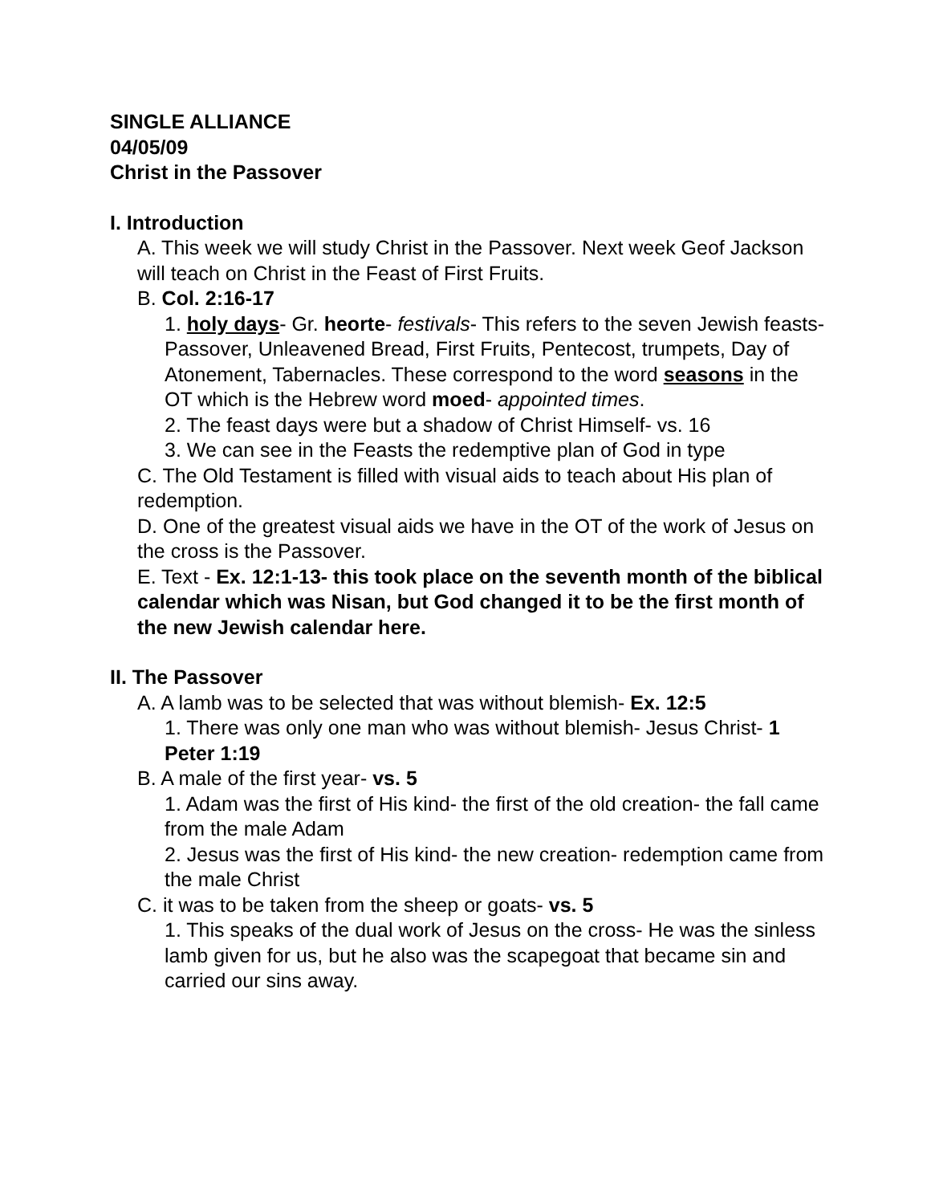SINGLE ALLIANCE
04/05/09
Christ in the Passover
I. Introduction
A. This week we will study Christ in the Passover. Next week Geof Jackson will teach on Christ in the Feast of First Fruits.
B. Col. 2:16-17
1. holy days- Gr. heorte- festivals- This refers to the seven Jewish feasts- Passover, Unleavened Bread, First Fruits, Pentecost, trumpets, Day of Atonement, Tabernacles. These correspond to the word seasons in the OT which is the Hebrew word moed- appointed times.
2. The feast days were but a shadow of Christ Himself- vs. 16
3. We can see in the Feasts the redemptive plan of God in type
C. The Old Testament is filled with visual aids to teach about His plan of redemption.
D. One of the greatest visual aids we have in the OT of the work of Jesus on the cross is the Passover.
E. Text - Ex. 12:1-13- this took place on the seventh month of the biblical calendar which was Nisan, but God changed it to be the first month of the new Jewish calendar here.
II. The Passover
A. A lamb was to be selected that was without blemish- Ex. 12:5
1. There was only one man who was without blemish- Jesus Christ- 1 Peter 1:19
B. A male of the first year- vs. 5
1. Adam was the first of His kind- the first of the old creation- the fall came from the male Adam
2. Jesus was the first of His kind- the new creation- redemption came from the male Christ
C. it was to be taken from the sheep or goats- vs. 5
1. This speaks of the dual work of Jesus on the cross- He was the sinless lamb given for us, but he also was the scapegoat that became sin and carried our sins away.